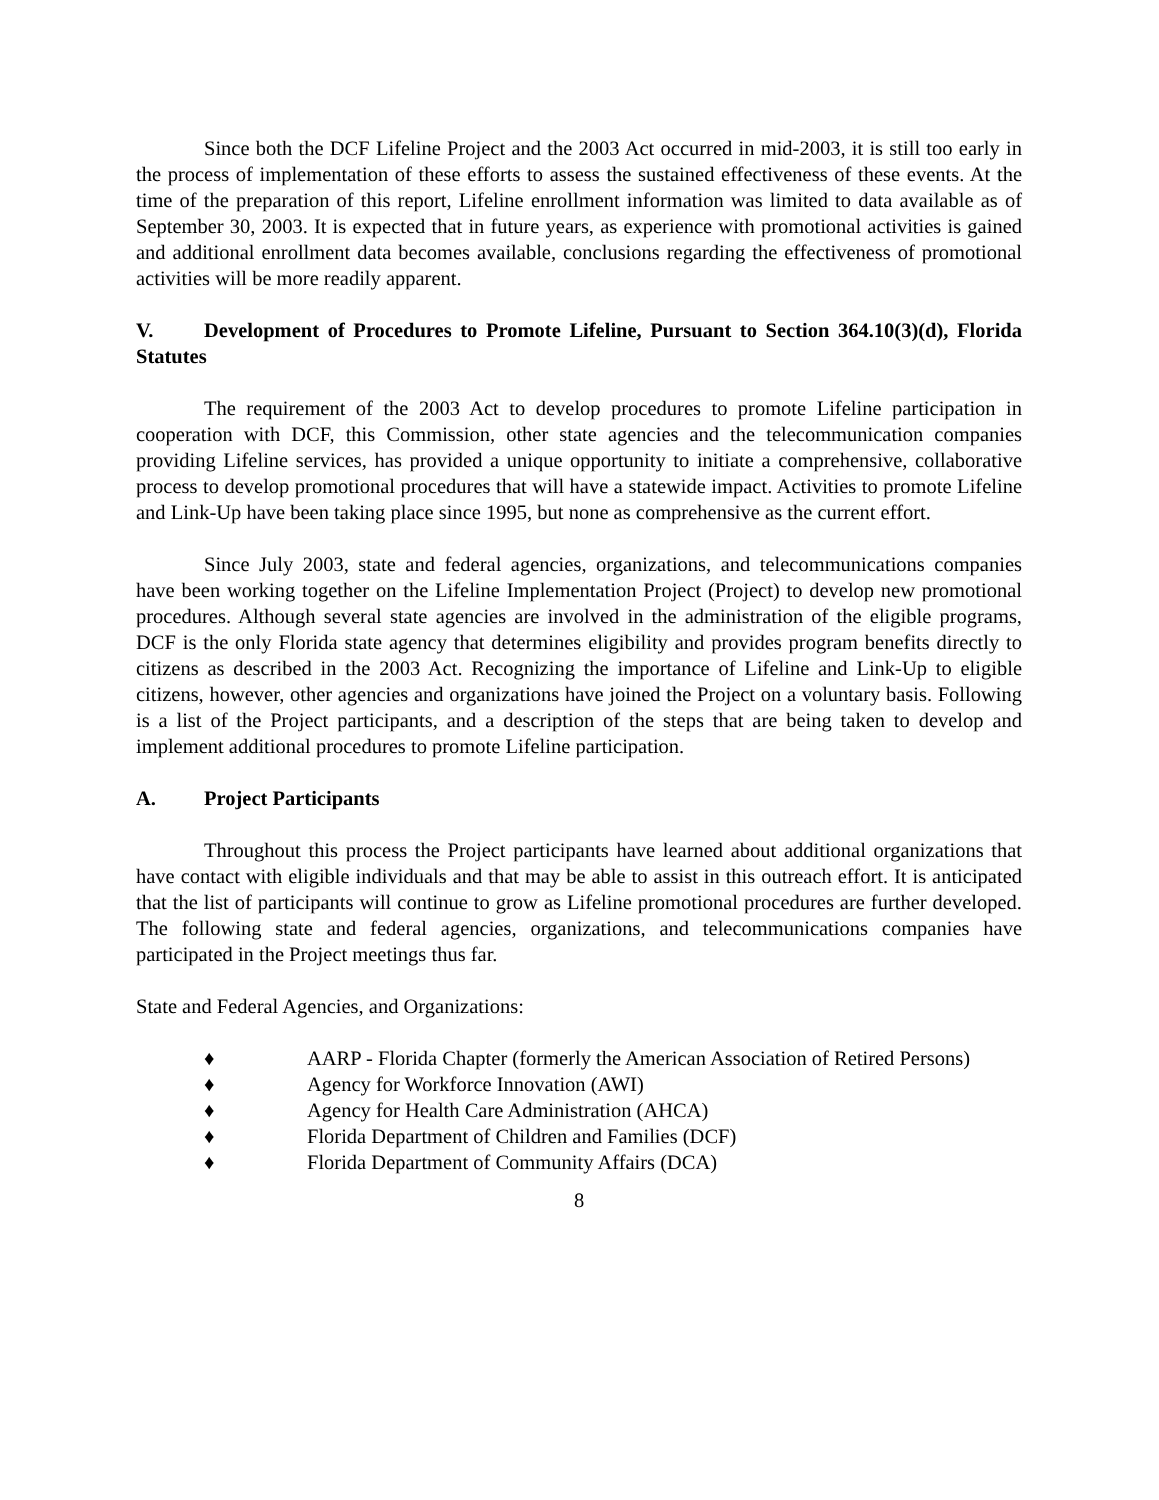Since both the DCF Lifeline Project and the 2003 Act occurred in mid-2003, it is still too early in the process of implementation of these efforts to assess the sustained effectiveness of these events. At the time of the preparation of this report, Lifeline enrollment information was limited to data available as of September 30, 2003. It is expected that in future years, as experience with promotional activities is gained and additional enrollment data becomes available, conclusions regarding the effectiveness of promotional activities will be more readily apparent.
V. Development of Procedures to Promote Lifeline, Pursuant to Section 364.10(3)(d), Florida Statutes
The requirement of the 2003 Act to develop procedures to promote Lifeline participation in cooperation with DCF, this Commission, other state agencies and the telecommunication companies providing Lifeline services, has provided a unique opportunity to initiate a comprehensive, collaborative process to develop promotional procedures that will have a statewide impact. Activities to promote Lifeline and Link-Up have been taking place since 1995, but none as comprehensive as the current effort.
Since July 2003, state and federal agencies, organizations, and telecommunications companies have been working together on the Lifeline Implementation Project (Project) to develop new promotional procedures. Although several state agencies are involved in the administration of the eligible programs, DCF is the only Florida state agency that determines eligibility and provides program benefits directly to citizens as described in the 2003 Act. Recognizing the importance of Lifeline and Link-Up to eligible citizens, however, other agencies and organizations have joined the Project on a voluntary basis. Following is a list of the Project participants, and a description of the steps that are being taken to develop and implement additional procedures to promote Lifeline participation.
A. Project Participants
Throughout this process the Project participants have learned about additional organizations that have contact with eligible individuals and that may be able to assist in this outreach effort. It is anticipated that the list of participants will continue to grow as Lifeline promotional procedures are further developed. The following state and federal agencies, organizations, and telecommunications companies have participated in the Project meetings thus far.
State and Federal Agencies, and Organizations:
♦ AARP - Florida Chapter (formerly the American Association of Retired Persons)
♦ Agency for Workforce Innovation (AWI)
♦ Agency for Health Care Administration (AHCA)
♦ Florida Department of Children and Families (DCF)
♦ Florida Department of Community Affairs (DCA)
8